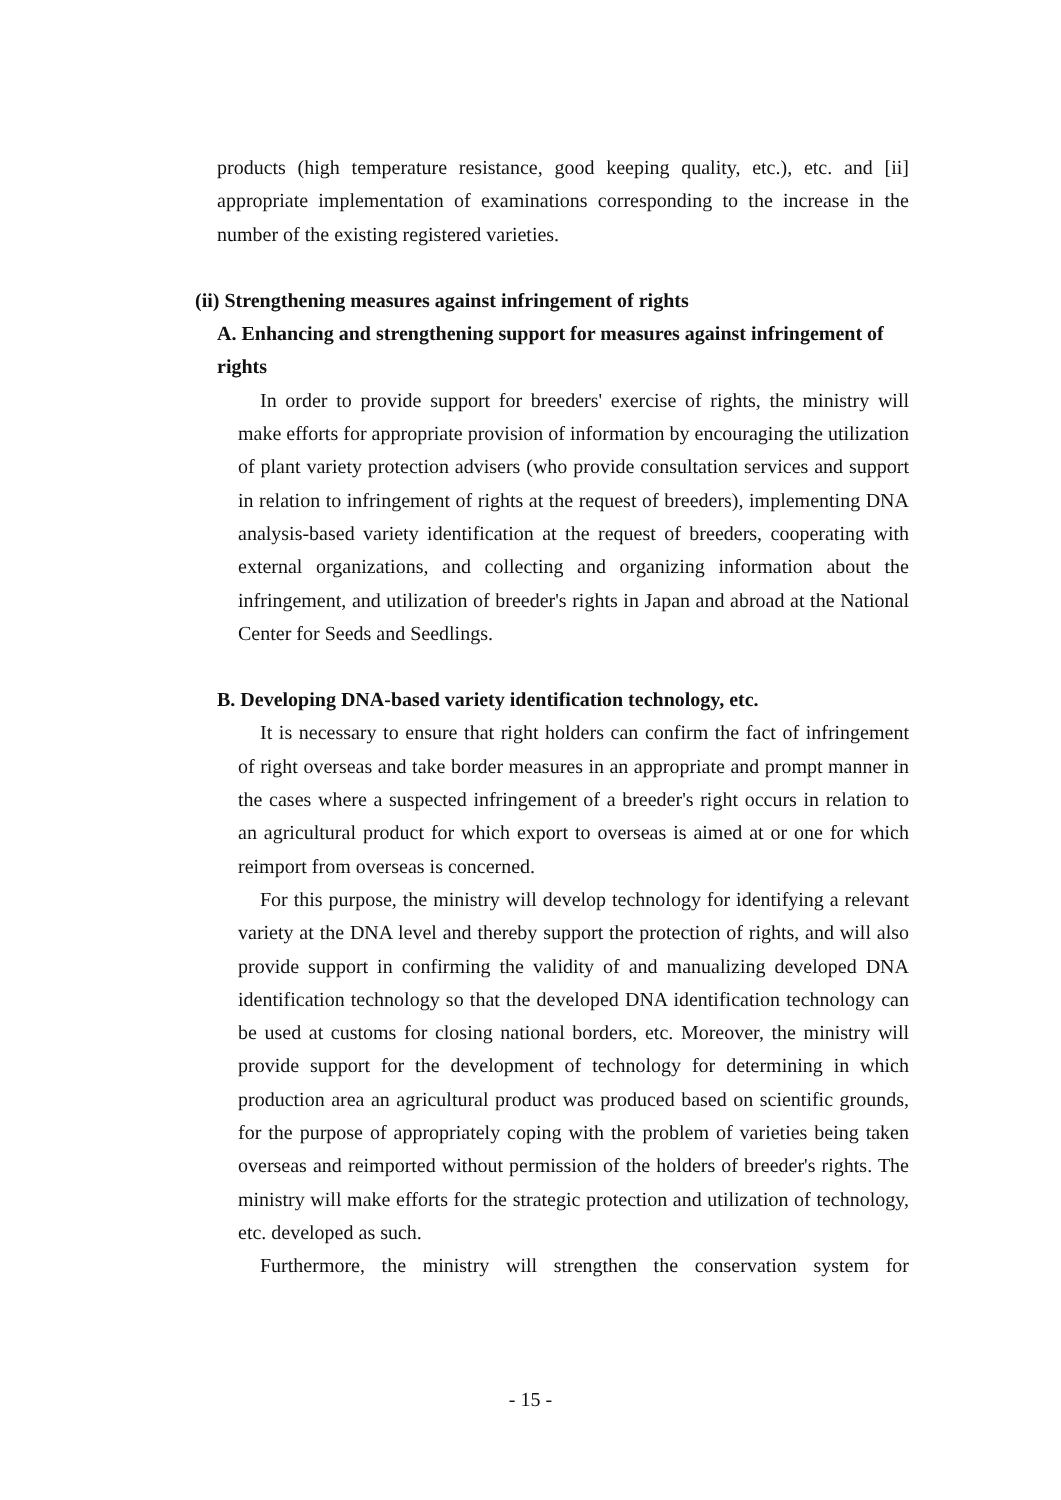products (high temperature resistance, good keeping quality, etc.), etc. and [ii] appropriate implementation of examinations corresponding to the increase in the number of the existing registered varieties.
(ii) Strengthening measures against infringement of rights
A. Enhancing and strengthening support for measures against infringement of rights
In order to provide support for breeders' exercise of rights, the ministry will make efforts for appropriate provision of information by encouraging the utilization of plant variety protection advisers (who provide consultation services and support in relation to infringement of rights at the request of breeders), implementing DNA analysis-based variety identification at the request of breeders, cooperating with external organizations, and collecting and organizing information about the infringement, and utilization of breeder's rights in Japan and abroad at the National Center for Seeds and Seedlings.
B. Developing DNA-based variety identification technology, etc.
It is necessary to ensure that right holders can confirm the fact of infringement of right overseas and take border measures in an appropriate and prompt manner in the cases where a suspected infringement of a breeder's right occurs in relation to an agricultural product for which export to overseas is aimed at or one for which reimport from overseas is concerned.
For this purpose, the ministry will develop technology for identifying a relevant variety at the DNA level and thereby support the protection of rights, and will also provide support in confirming the validity of and manualizing developed DNA identification technology so that the developed DNA identification technology can be used at customs for closing national borders, etc. Moreover, the ministry will provide support for the development of technology for determining in which production area an agricultural product was produced based on scientific grounds, for the purpose of appropriately coping with the problem of varieties being taken overseas and reimported without permission of the holders of breeder's rights. The ministry will make efforts for the strategic protection and utilization of technology, etc. developed as such.
Furthermore, the ministry will strengthen the conservation system for
- 15 -